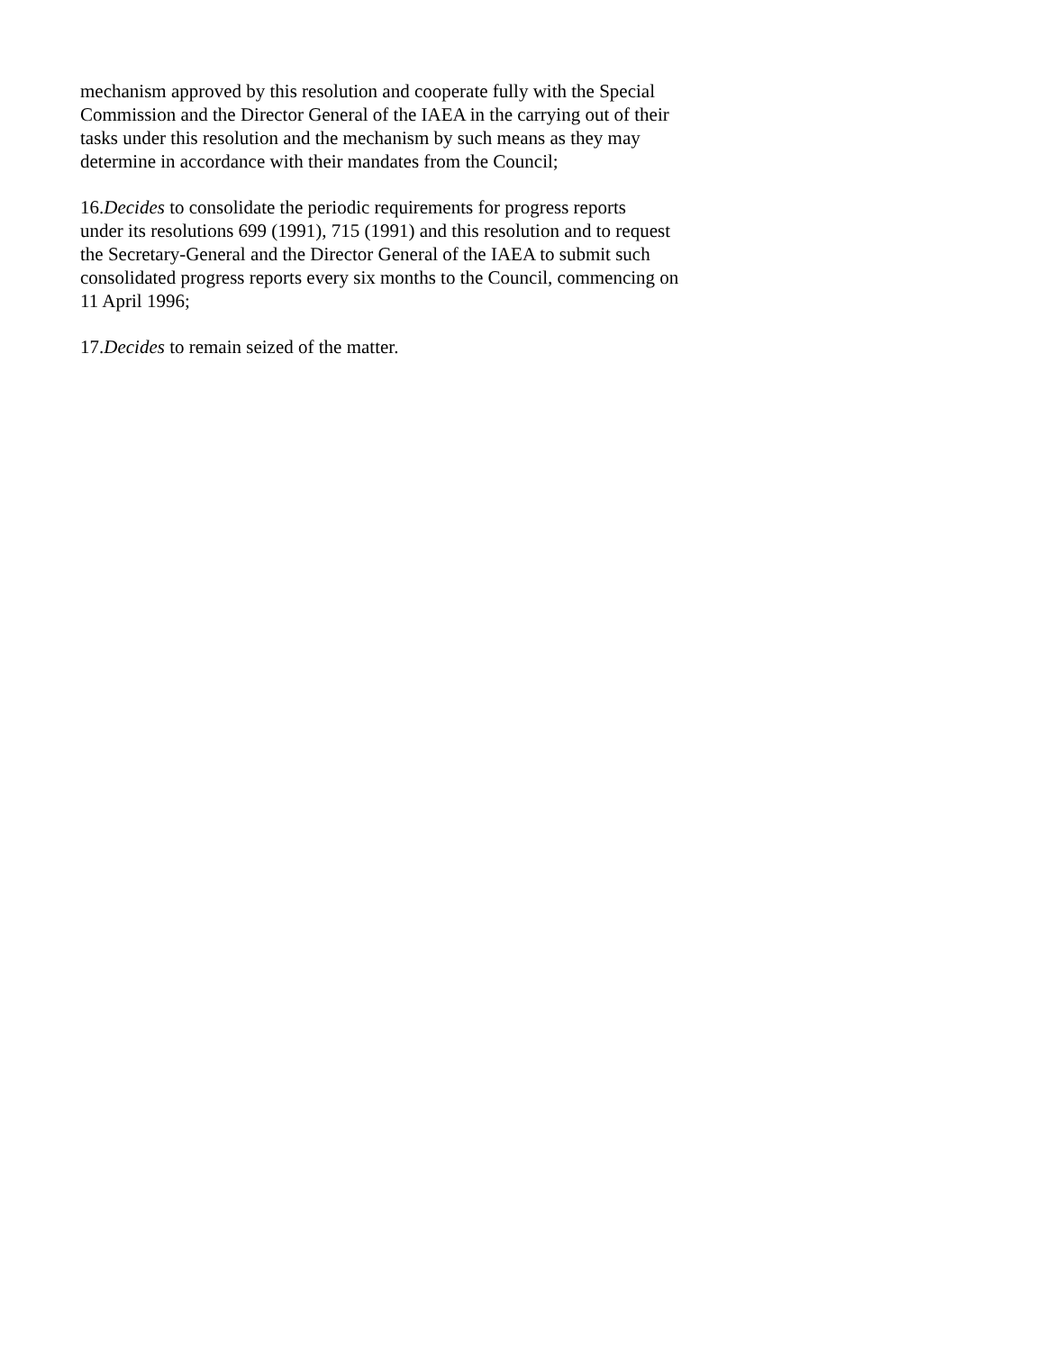mechanism approved by this resolution and cooperate fully with the Special
Commission and the Director General of the IAEA in the carrying out of their
tasks under this resolution and the mechanism by such means as they may
determine in accordance with their mandates from the Council;
16.Decides to consolidate the periodic requirements for progress reports
under its resolutions 699 (1991), 715 (1991) and this resolution and to request
the Secretary-General and the Director General of the IAEA to submit such
consolidated progress reports every six months to the Council, commencing on
11 April 1996;
17.Decides to remain seized of the matter.